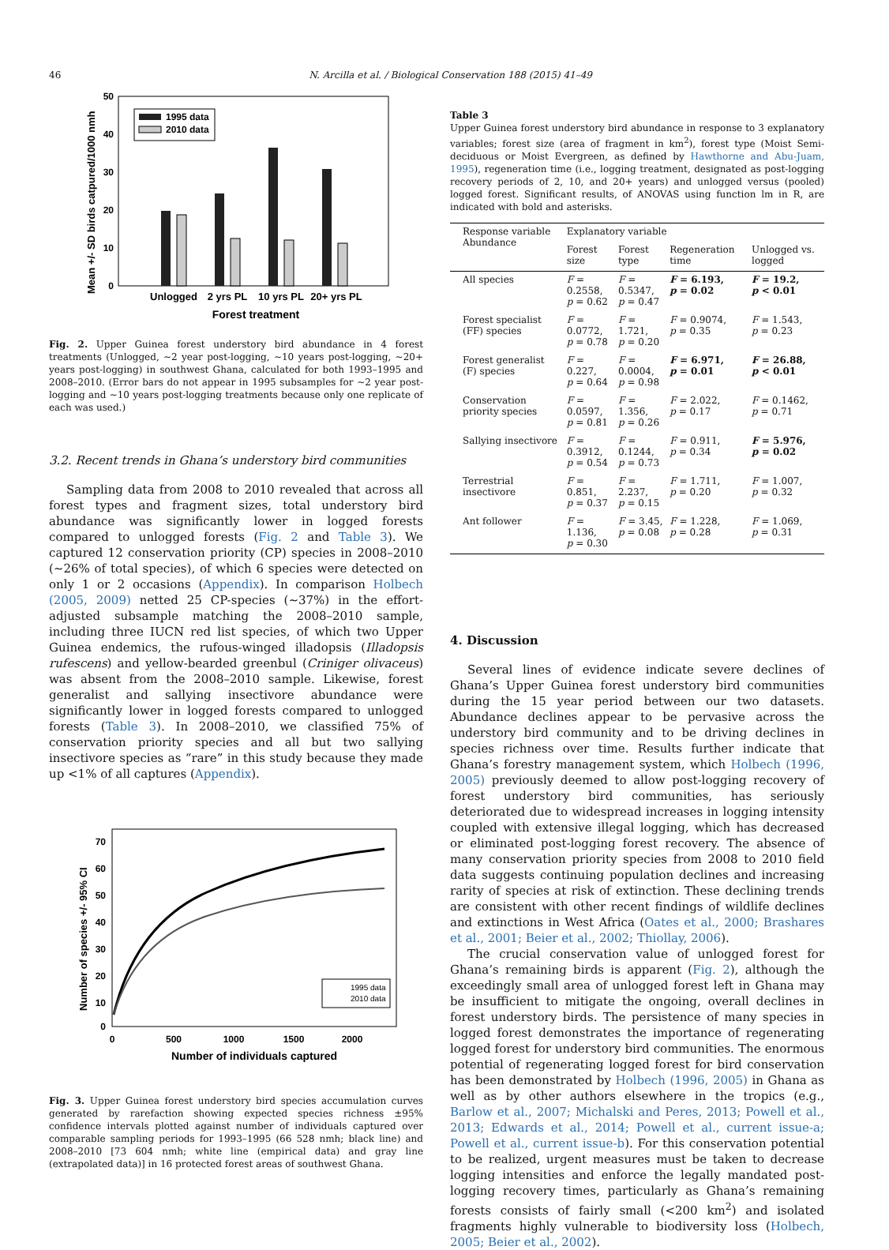46 N. Arcilla et al. / Biological Conservation 188 (2015) 41–49
50
40
30
20
10
0
Mean +/- SD birds catpured/1000 nmh
1995 data
2010 data
Unlogged
2 yrs PL
10 yrs PL
20+ yrs PL
Forest treatment
Fig. 2. Upper Guinea forest understory bird abundance in 4 forest treatments (Unlogged, ∼2 year post-logging, ∼10 years post-logging, ∼20+ years post-logging) in southwest Ghana, calculated for both 1993–1995 and 2008–2010. (Error bars do not appear in 1995 subsamples for ∼2 year post-logging and ∼10 years post-logging treatments because only one replicate of each was used.)
3.2. Recent trends in Ghana’s understory bird communities
Sampling data from 2008 to 2010 revealed that across all forest types and fragment sizes, total understory bird abundance was significantly lower in logged forests compared to unlogged forests (Fig. 2 and Table 3). We captured 12 conservation priority (CP) species in 2008–2010 (∼26% of total species), of which 6 species were detected on only 1 or 2 occasions (Appendix). In comparison Holbech (2005, 2009) netted 25 CP-species (∼37%) in the effort-adjusted subsample matching the 2008–2010 sample, including three IUCN red list species, of which two Upper Guinea endemics, the rufous-winged illadopsis (Illadopsis rufescens) and yellow-bearded greenbul (Criniger olivaceus) was absent from the 2008–2010 sample. Likewise, forest generalist and sallying insectivore abundance were significantly lower in logged forests compared to unlogged forests (Table 3). In 2008–2010, we classified 75% of conservation priority species and all but two sallying insectivore species as “rare” in this study because they made up <1% of all captures (Appendix).
70
60
50
40
30
20
10
0
0
500
1000
1500
2000
Number of individuals captured
Number of species +/- 95% CI
1995 data
2010 data
Fig. 3. Upper Guinea forest understory bird species accumulation curves generated by rarefaction showing expected species richness ±95% confidence intervals plotted against number of individuals captured over comparable sampling periods for 1993–1995 (66 528 nmh; black line) and 2008–2010 [73 604 nmh; white line (empirical data) and gray line (extrapolated data)] in 16 protected forest areas of southwest Ghana.
Table 3
Upper Guinea forest understory bird abundance in response to 3 explanatory variables; forest size (area of fragment in km<sup>2</sup>), forest type (Moist Semi-deciduous or Moist Evergreen, as defined by Hawthorne and Abu-Juam, 1995), regeneration time (i.e., logging treatment, designated as post-logging recovery periods of 2, 10, and 20+ years) and unlogged versus (pooled) logged forest. Significant results, of ANOVAS using function lm in R, are indicated with bold and asterisks.
| Response variable Abundance | Explanatory variable | | | |
| --- | --- | --- | --- | --- |
| | Forest size | Forest type | Regeneration time | Unlogged vs. logged |
| All species | F = 0.2558, p = 0.62 | F = 0.5347, p = 0.47 | F = 6.193, p = 0.02 | F = 19.2, p < 0.01 |
| Forest specialist (FF) species | F = 0.0772, p = 0.78 | F = 1.721, p = 0.20 | F = 0.9074, p = 0.35 | F = 1.543, p = 0.23 |
| Forest generalist (F) species | F = 0.227, p = 0.64 | F = 0.0004, p = 0.98 | F = 6.971, p = 0.01 | F = 26.88, p < 0.01 |
| Conservation priority species | F = 0.0597, p = 0.81 | F = 1.356, p = 0.26 | F = 2.022, p = 0.17 | F = 0.1462, p = 0.71 |
| Sallying insectivore | F = 0.3912, p = 0.54 | F = 0.1244, p = 0.73 | F = 0.911, p = 0.34 | F = 5.976, p = 0.02 |
| Terrestrial insectivore | F = 0.851, p = 0.37 | F = 2.237, p = 0.15 | F = 1.711, p = 0.20 | F = 1.007, p = 0.32 |
| Ant follower | F = 1.136, p = 0.30 | F = 3.45, p = 0.08 | F = 1.228, p = 0.28 | F = 1.069, p = 0.31 |
4. Discussion
Several lines of evidence indicate severe declines of Ghana’s Upper Guinea forest understory bird communities during the 15 year period between our two datasets. Abundance declines appear to be pervasive across the understory bird community and to be driving declines in species richness over time. Results further indicate that Ghana’s forestry management system, which Holbech (1996, 2005) previously deemed to allow post-logging recovery of forest understory bird communities, has seriously deteriorated due to widespread increases in logging intensity coupled with extensive illegal logging, which has decreased or eliminated post-logging forest recovery. The absence of many conservation priority species from 2008 to 2010 field data suggests continuing population declines and increasing rarity of species at risk of extinction. These declining trends are consistent with other recent findings of wildlife declines and extinctions in West Africa (Oates et al., 2000; Brashares et al., 2001; Beier et al., 2002; Thiollay, 2006).
The crucial conservation value of unlogged forest for Ghana’s remaining birds is apparent (Fig. 2), although the exceedingly small area of unlogged forest left in Ghana may be insufficient to mitigate the ongoing, overall declines in forest understory birds. The persistence of many species in logged forest demonstrates the importance of regenerating logged forest for understory bird communities. The enormous potential of regenerating logged forest for bird conservation has been demonstrated by Holbech (1996, 2005) in Ghana as well as by other authors elsewhere in the tropics (e.g., Barlow et al., 2007; Michalski and Peres, 2013; Powell et al., 2013; Edwards et al., 2014; Powell et al., current issue-a; Powell et al., current issue-b). For this conservation potential to be realized, urgent measures must be taken to decrease logging intensities and enforce the legally mandated post-logging recovery times, particularly as Ghana’s remaining forests consists of fairly small (<200 km<sup>2</sup>) and isolated fragments highly vulnerable to biodiversity loss (Holbech, 2005; Beier et al., 2002).